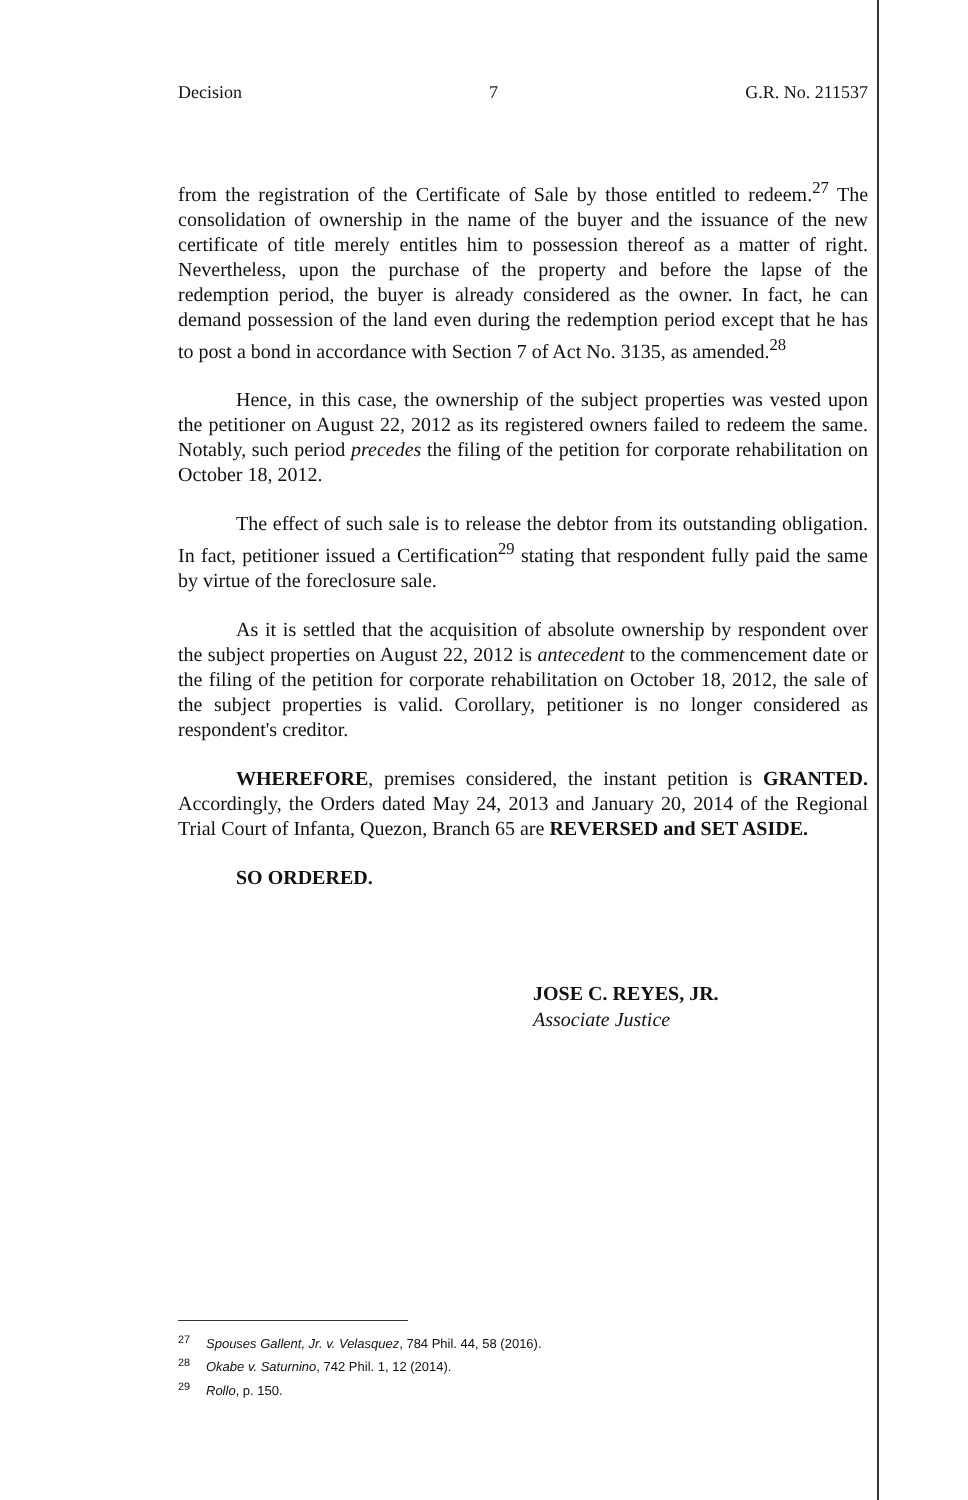Decision 7 G.R. No. 211537
from the registration of the Certificate of Sale by those entitled to redeem.<sup>27</sup> The consolidation of ownership in the name of the buyer and the issuance of the new certificate of title merely entitles him to possession thereof as a matter of right. Nevertheless, upon the purchase of the property and before the lapse of the redemption period, the buyer is already considered as the owner. In fact, he can demand possession of the land even during the redemption period except that he has to post a bond in accordance with Section 7 of Act No. 3135, as amended.<sup>28</sup>
Hence, in this case, the ownership of the subject properties was vested upon the petitioner on August 22, 2012 as its registered owners failed to redeem the same. Notably, such period precedes the filing of the petition for corporate rehabilitation on October 18, 2012.
The effect of such sale is to release the debtor from its outstanding obligation. In fact, petitioner issued a Certification<sup>29</sup> stating that respondent fully paid the same by virtue of the foreclosure sale.
As it is settled that the acquisition of absolute ownership by respondent over the subject properties on August 22, 2012 is antecedent to the commencement date or the filing of the petition for corporate rehabilitation on October 18, 2012, the sale of the subject properties is valid. Corollary, petitioner is no longer considered as respondent's creditor.
WHEREFORE, premises considered, the instant petition is GRANTED. Accordingly, the Orders dated May 24, 2013 and January 20, 2014 of the Regional Trial Court of Infanta, Quezon, Branch 65 are REVERSED and SET ASIDE.
SO ORDERED.
JOSE C. REYES, JR.
Associate Justice
<sup>27</sup> Spouses Gallent, Jr. v. Velasquez, 784 Phil. 44, 58 (2016).
<sup>28</sup> Okabe v. Saturnino, 742 Phil. 1, 12 (2014).
<sup>29</sup> Rollo, p. 150.